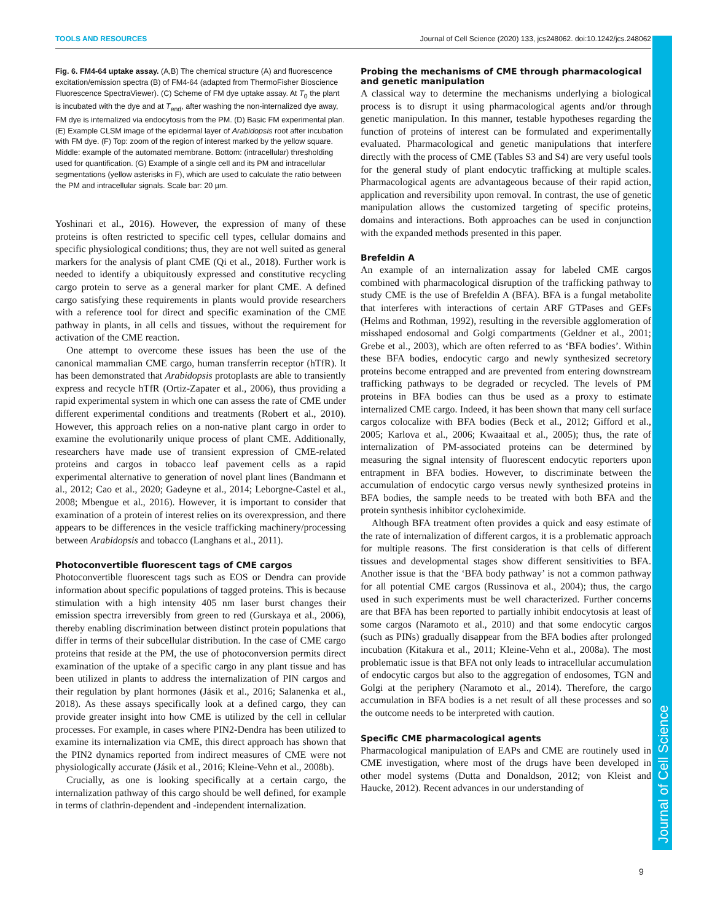TOOLS AND RESOURCES Journal of Cell Science (2020) 133, jcs248062. doi:10.1242/jcs.248062
Fig. 6. FM4-64 uptake assay. (A,B) The chemical structure (A) and fluorescence excitation/emission spectra (B) of FM4-64 (adapted from ThermoFisher Bioscience Fluorescence SpectraViewer). (C) Scheme of FM dye uptake assay. At T<sub>0</sub> the plant is incubated with the dye and at T<sub>end</sub>, after washing the non-internalized dye away, FM dye is internalized via endocytosis from the PM. (D) Basic FM experimental plan. (E) Example CLSM image of the epidermal layer of Arabidopsis root after incubation with FM dye. (F) Top: zoom of the region of interest marked by the yellow square. Middle: example of the automated membrane. Bottom: (intracellular) thresholding used for quantification. (G) Example of a single cell and its PM and intracellular segmentations (yellow asterisks in F), which are used to calculate the ratio between the PM and intracellular signals. Scale bar: 20 µm.
Yoshinari et al., 2016). However, the expression of many of these proteins is often restricted to specific cell types, cellular domains and specific physiological conditions; thus, they are not well suited as general markers for the analysis of plant CME (Qi et al., 2018). Further work is needed to identify a ubiquitously expressed and constitutive recycling cargo protein to serve as a general marker for plant CME. A defined cargo satisfying these requirements in plants would provide researchers with a reference tool for direct and specific examination of the CME pathway in plants, in all cells and tissues, without the requirement for activation of the CME reaction.
One attempt to overcome these issues has been the use of the canonical mammalian CME cargo, human transferrin receptor (hTfR). It has been demonstrated that Arabidopsis protoplasts are able to transiently express and recycle hTfR (Ortiz-Zapater et al., 2006), thus providing a rapid experimental system in which one can assess the rate of CME under different experimental conditions and treatments (Robert et al., 2010). However, this approach relies on a non-native plant cargo in order to examine the evolutionarily unique process of plant CME. Additionally, researchers have made use of transient expression of CME-related proteins and cargos in tobacco leaf pavement cells as a rapid experimental alternative to generation of novel plant lines (Bandmann et al., 2012; Cao et al., 2020; Gadeyne et al., 2014; Leborgne-Castel et al., 2008; Mbengue et al., 2016). However, it is important to consider that examination of a protein of interest relies on its overexpression, and there appears to be differences in the vesicle trafficking machinery/processing between Arabidopsis and tobacco (Langhans et al., 2011).
Photoconvertible fluorescent tags of CME cargos
Photoconvertible fluorescent tags such as EOS or Dendra can provide information about specific populations of tagged proteins. This is because stimulation with a high intensity 405 nm laser burst changes their emission spectra irreversibly from green to red (Gurskaya et al., 2006), thereby enabling discrimination between distinct protein populations that differ in terms of their subcellular distribution. In the case of CME cargo proteins that reside at the PM, the use of photoconversion permits direct examination of the uptake of a specific cargo in any plant tissue and has been utilized in plants to address the internalization of PIN cargos and their regulation by plant hormones (Jásik et al., 2016; Salanenka et al., 2018). As these assays specifically look at a defined cargo, they can provide greater insight into how CME is utilized by the cell in cellular processes. For example, in cases where PIN2-Dendra has been utilized to examine its internalization via CME, this direct approach has shown that the PIN2 dynamics reported from indirect measures of CME were not physiologically accurate (Jásik et al., 2016; Kleine-Vehn et al., 2008b).
Crucially, as one is looking specifically at a certain cargo, the internalization pathway of this cargo should be well defined, for example in terms of clathrin-dependent and -independent internalization.
Probing the mechanisms of CME through pharmacological and genetic manipulation
A classical way to determine the mechanisms underlying a biological process is to disrupt it using pharmacological agents and/or through genetic manipulation. In this manner, testable hypotheses regarding the function of proteins of interest can be formulated and experimentally evaluated. Pharmacological and genetic manipulations that interfere directly with the process of CME (Tables S3 and S4) are very useful tools for the general study of plant endocytic trafficking at multiple scales. Pharmacological agents are advantageous because of their rapid action, application and reversibility upon removal. In contrast, the use of genetic manipulation allows the customized targeting of specific proteins, domains and interactions. Both approaches can be used in conjunction with the expanded methods presented in this paper.
Brefeldin A
An example of an internalization assay for labeled CME cargos combined with pharmacological disruption of the trafficking pathway to study CME is the use of Brefeldin A (BFA). BFA is a fungal metabolite that interferes with interactions of certain ARF GTPases and GEFs (Helms and Rothman, 1992), resulting in the reversible agglomeration of misshaped endosomal and Golgi compartments (Geldner et al., 2001; Grebe et al., 2003), which are often referred to as ‘BFA bodies’. Within these BFA bodies, endocytic cargo and newly synthesized secretory proteins become entrapped and are prevented from entering downstream trafficking pathways to be degraded or recycled. The levels of PM proteins in BFA bodies can thus be used as a proxy to estimate internalized CME cargo. Indeed, it has been shown that many cell surface cargos colocalize with BFA bodies (Beck et al., 2012; Gifford et al., 2005; Karlova et al., 2006; Kwaaitaal et al., 2005); thus, the rate of internalization of PM-associated proteins can be determined by measuring the signal intensity of fluorescent endocytic reporters upon entrapment in BFA bodies. However, to discriminate between the accumulation of endocytic cargo versus newly synthesized proteins in BFA bodies, the sample needs to be treated with both BFA and the protein synthesis inhibitor cycloheximide.
Although BFA treatment often provides a quick and easy estimate of the rate of internalization of different cargos, it is a problematic approach for multiple reasons. The first consideration is that cells of different tissues and developmental stages show different sensitivities to BFA. Another issue is that the ‘BFA body pathway’ is not a common pathway for all potential CME cargos (Russinova et al., 2004); thus, the cargo used in such experiments must be well characterized. Further concerns are that BFA has been reported to partially inhibit endocytosis at least of some cargos (Naramoto et al., 2010) and that some endocytic cargos (such as PINs) gradually disappear from the BFA bodies after prolonged incubation (Kitakura et al., 2011; Kleine-Vehn et al., 2008a). The most problematic issue is that BFA not only leads to intracellular accumulation of endocytic cargos but also to the aggregation of endosomes, TGN and Golgi at the periphery (Naramoto et al., 2014). Therefore, the cargo accumulation in BFA bodies is a net result of all these processes and so the outcome needs to be interpreted with caution.
Specific CME pharmacological agents
Pharmacological manipulation of EAPs and CME are routinely used in CME investigation, where most of the drugs have been developed in other model systems (Dutta and Donaldson, 2012; von Kleist and Haucke, 2012). Recent advances in our understanding of
Journal of Cell Science
9